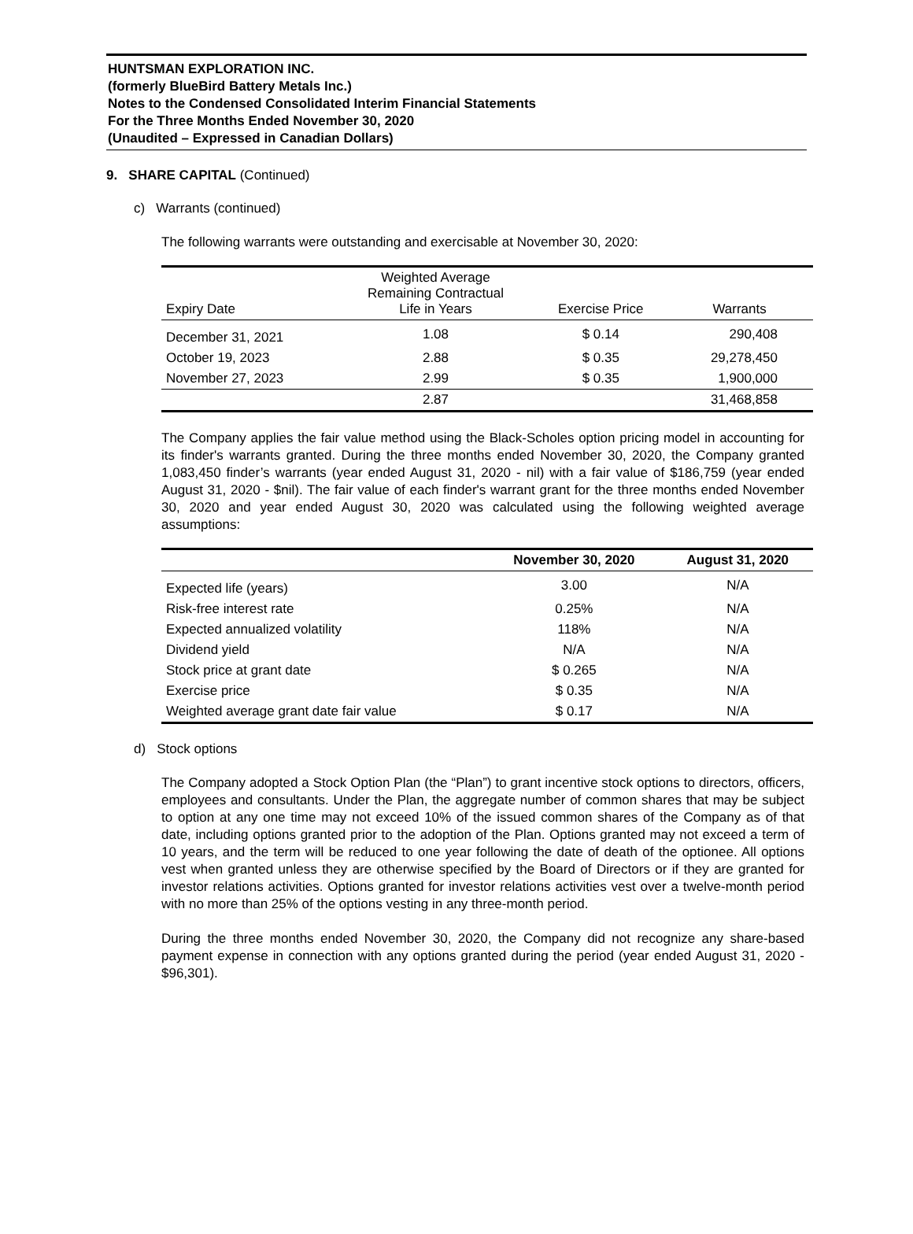HUNTSMAN EXPLORATION INC.
(formerly BlueBird Battery Metals Inc.)
Notes to the Condensed Consolidated Interim Financial Statements
For the Three Months Ended November 30, 2020
(Unaudited – Expressed in Canadian Dollars)
9. SHARE CAPITAL (Continued)
c) Warrants (continued)
The following warrants were outstanding and exercisable at November 30, 2020:
| Expiry Date | Weighted Average Remaining Contractual Life in Years | Exercise Price | Warrants |
| --- | --- | --- | --- |
| December 31, 2021 | 1.08 | $ 0.14 | 290,408 |
| October 19, 2023 | 2.88 | $ 0.35 | 29,278,450 |
| November 27, 2023 | 2.99 | $ 0.35 | 1,900,000 |
| | 2.87 | | 31,468,858 |
The Company applies the fair value method using the Black-Scholes option pricing model in accounting for its finder's warrants granted. During the three months ended November 30, 2020, the Company granted 1,083,450 finder’s warrants (year ended August 31, 2020 - nil) with a fair value of $186,759 (year ended August 31, 2020 - $nil). The fair value of each finder's warrant grant for the three months ended November 30, 2020 and year ended August 30, 2020 was calculated using the following weighted average assumptions:
| | November 30, 2020 | August 31, 2020 |
| --- | --- | --- |
| Expected life (years) | 3.00 | N/A |
| Risk-free interest rate | 0.25% | N/A |
| Expected annualized volatility | 118% | N/A |
| Dividend yield | N/A | N/A |
| Stock price at grant date | $ 0.265 | N/A |
| Exercise price | $ 0.35 | N/A |
| Weighted average grant date fair value | $ 0.17 | N/A |
d) Stock options
The Company adopted a Stock Option Plan (the “Plan”) to grant incentive stock options to directors, officers, employees and consultants. Under the Plan, the aggregate number of common shares that may be subject to option at any one time may not exceed 10% of the issued common shares of the Company as of that date, including options granted prior to the adoption of the Plan. Options granted may not exceed a term of 10 years, and the term will be reduced to one year following the date of death of the optionee. All options vest when granted unless they are otherwise specified by the Board of Directors or if they are granted for investor relations activities. Options granted for investor relations activities vest over a twelve-month period with no more than 25% of the options vesting in any three-month period.
During the three months ended November 30, 2020, the Company did not recognize any share-based payment expense in connection with any options granted during the period (year ended August 31, 2020 - $96,301).